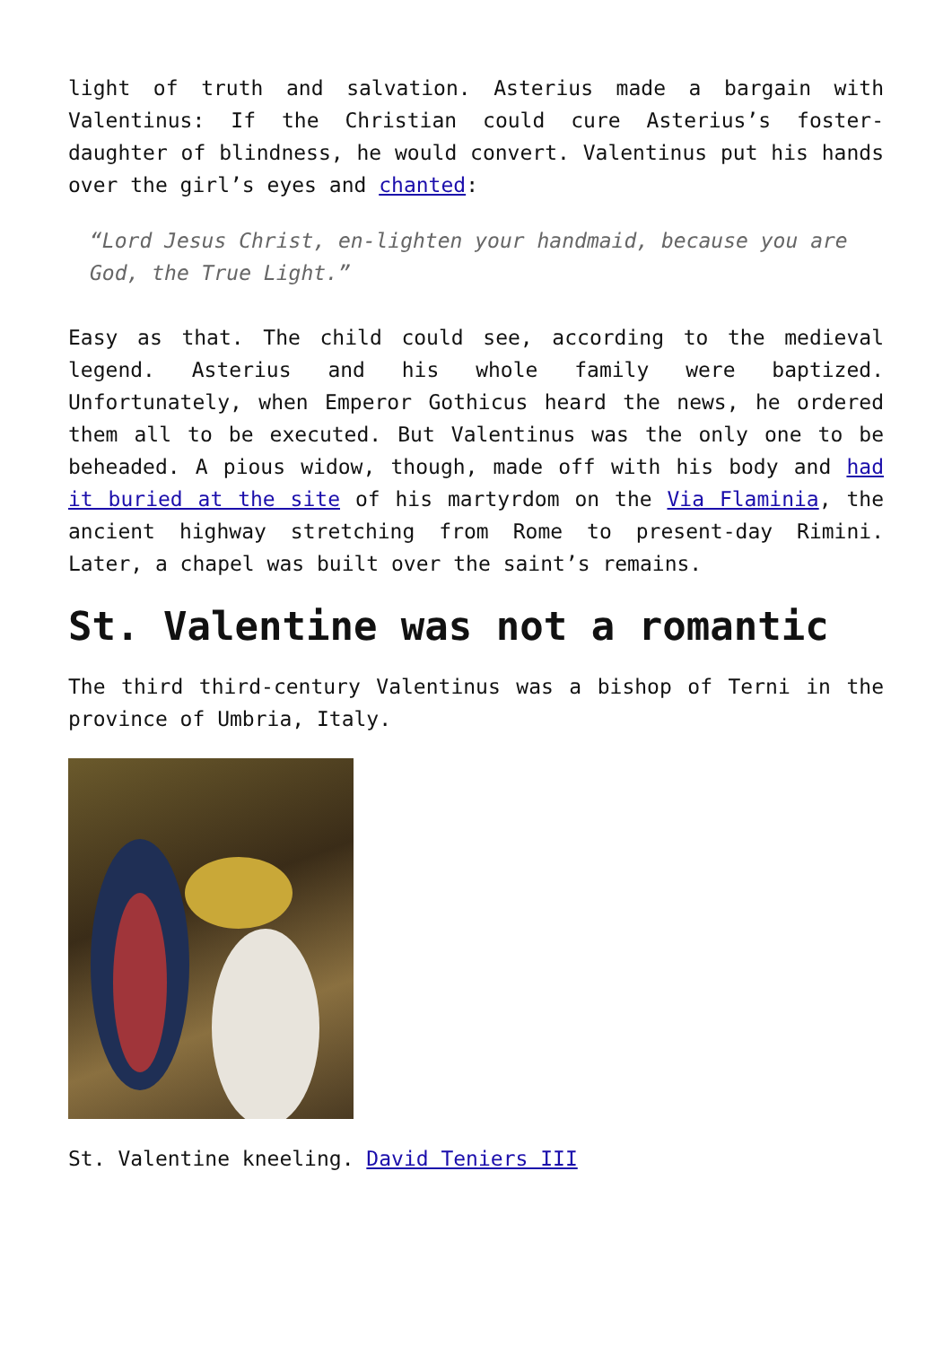light of truth and salvation. Asterius made a bargain with Valentinus: If the Christian could cure Asterius’s foster-daughter of blindness, he would convert. Valentinus put his hands over the girl’s eyes and chanted:
“Lord Jesus Christ, en-lighten your handmaid, because you are God, the True Light.”
Easy as that. The child could see, according to the medieval legend. Asterius and his whole family were baptized. Unfortunately, when Emperor Gothicus heard the news, he ordered them all to be executed. But Valentinus was the only one to be beheaded. A pious widow, though, made off with his body and had it buried at the site of his martyrdom on the Via Flaminia, the ancient highway stretching from Rome to present-day Rimini. Later, a chapel was built over the saint’s remains.
St. Valentine was not a romantic
The third third-century Valentinus was a bishop of Terni in the province of Umbria, Italy.
St. Valentine kneeling. David Teniers III